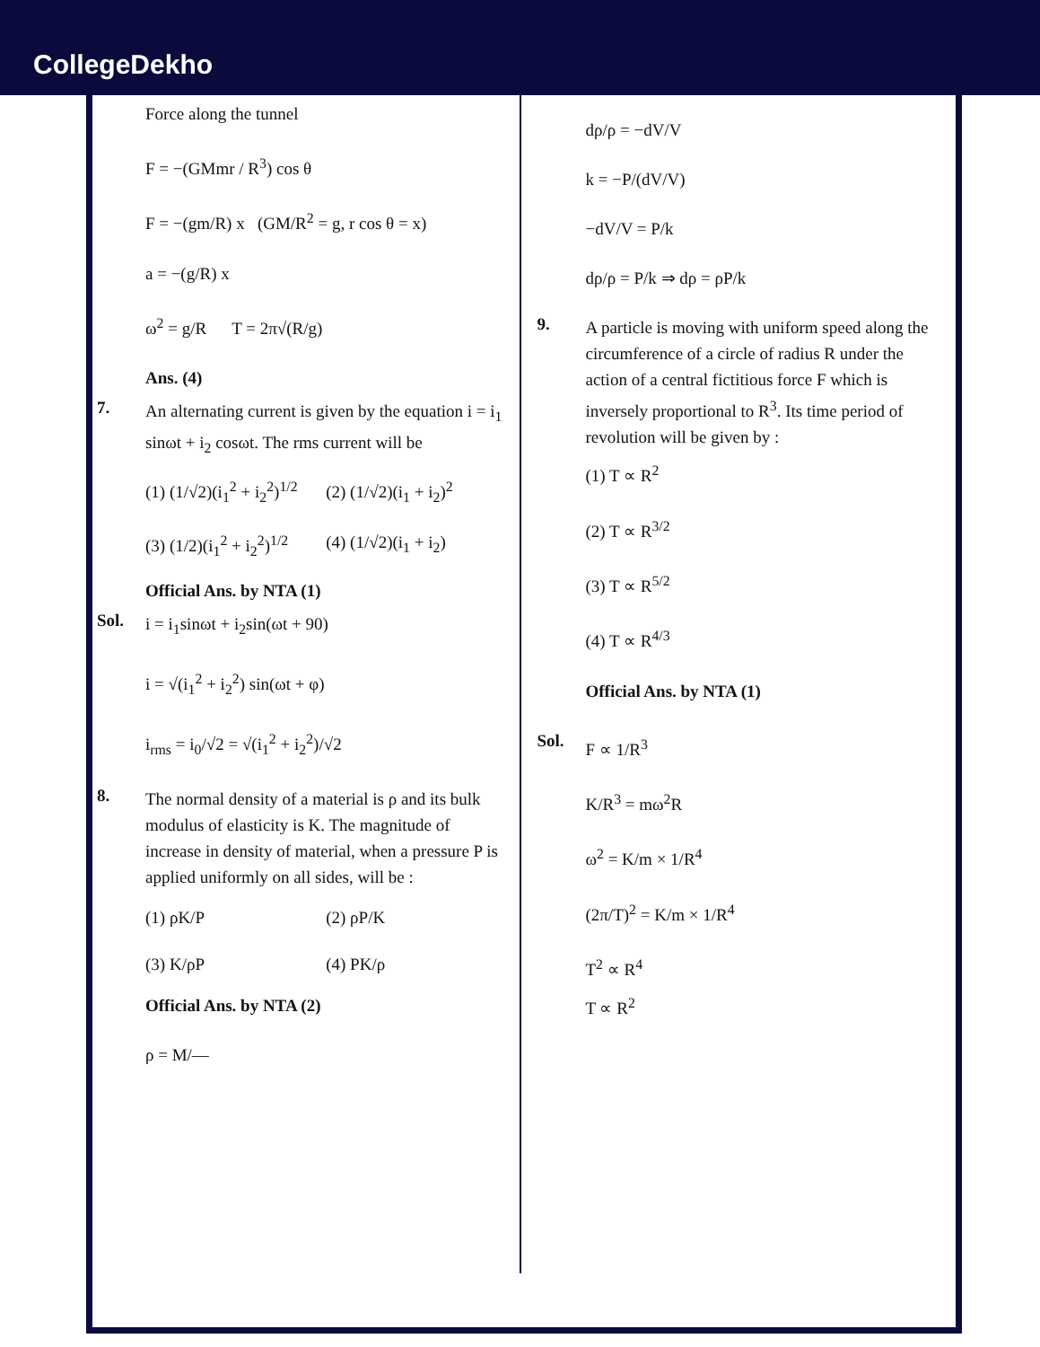CollegeDekho
Force along the tunnel
F = −(GMmr / R<sup>3</sup>) cos θ
F = −(gm/R) x (GM/R<sup>2</sup> = g, r cos θ = x)
a = −(g/R) x
ω<sup>2</sup> = g/R T = 2π√(R/g)
Ans. (4)
7.
An alternating current is given by the equation i = i<sub>1</sub> sinωt + i<sub>2</sub> cosωt. The rms current will be
(1) (1/√2)(i<sub>1</sub><sup>2</sup> + i<sub>2</sub><sup>2</sup>)<sup>1/2</sup> (2) (1/√2)(i<sub>1</sub> + i<sub>2</sub>)<sup>2</sup> (3) (1/2)(i<sub>1</sub><sup>2</sup> + i<sub>2</sub><sup>2</sup>)<sup>1/2</sup> (4) (1/√2)(i<sub>1</sub> + i<sub>2</sub>)
Official Ans. by NTA (1)
Sol.
i = i<sub>1</sub>sinωt + i<sub>2</sub>sin(ωt + 90)
i = √(i<sub>1</sub><sup>2</sup> + i<sub>2</sub><sup>2</sup>) sin(ωt + φ)
i<sub>rms</sub> = i<sub>0</sub>/√2 = √(i<sub>1</sub><sup>2</sup> + i<sub>2</sub><sup>2</sup>)/√2
8.
The normal density of a material is ρ and its bulk modulus of elasticity is K. The magnitude of increase in density of material, when a pressure P is applied uniformly on all sides, will be :
(1) ρK/P (2) ρP/K (3) K/ρP (4) PK/ρ
Official Ans. by NTA (2)
ρ = M/—
dρ/ρ = −dV/V
k = −P/(dV/V)
−dV/V = P/k
dρ/ρ = P/k ⇒ dρ = ρP/k
9.
A particle is moving with uniform speed along the circumference of a circle of radius R under the action of a central fictitious force F which is inversely proportional to R<sup>3</sup>. Its time period of revolution will be given by :
(1) T ∝ R<sup>2</sup>
(2) T ∝ R<sup>3/2</sup>
(3) T ∝ R<sup>5/2</sup>
(4) T ∝ R<sup>4/3</sup>
Official Ans. by NTA (1)
Sol.
F ∝ 1/R<sup>3</sup>
K/R<sup>3</sup> = mω<sup>2</sup>R
ω<sup>2</sup> = K/m × 1/R<sup>4</sup>
(2π/T)<sup>2</sup> = K/m × 1/R<sup>4</sup>
T<sup>2</sup> ∝ R<sup>4</sup>
T ∝ R<sup>2</sup>